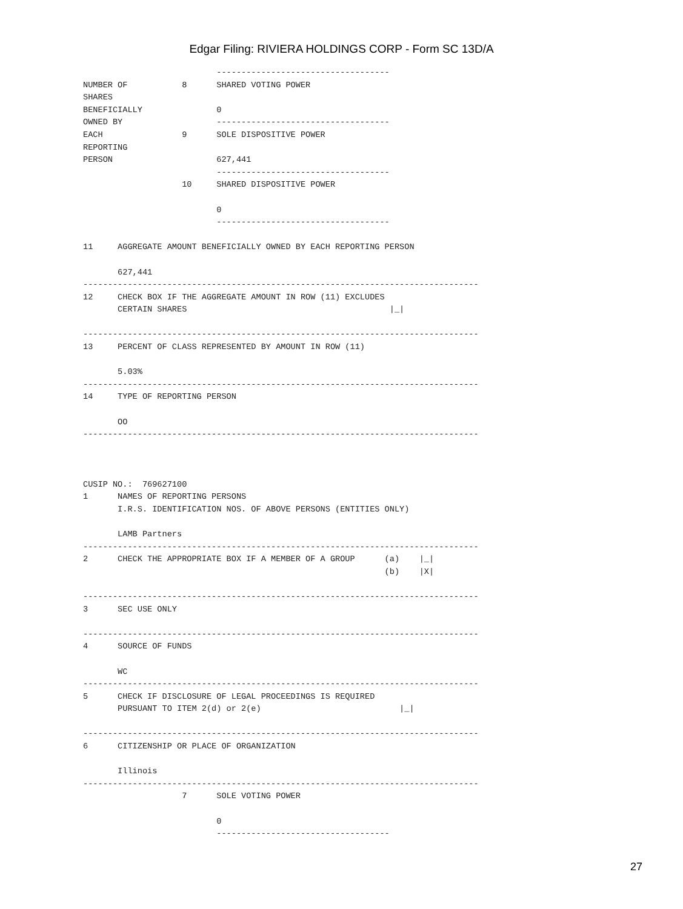Edgar Filing: RIVIERA HOLDINGS CORP - Form SC 13D/A
                           -----------------------------------
NUMBER OF           8      SHARED VOTING POWER
SHARES
BENEFICIALLY               0
OWNED BY                   -----------------------------------
EACH                9      SOLE DISPOSITIVE POWER
REPORTING
PERSON                     627,441
                           -----------------------------------
                    10     SHARED DISPOSITIVE POWER

                           0
                           -----------------------------------

11     AGGREGATE AMOUNT BENEFICIALLY OWNED BY EACH REPORTING PERSON

       627,441
--------------------------------------------------------------------------------
12     CHECK BOX IF THE AGGREGATE AMOUNT IN ROW (11) EXCLUDES
       CERTAIN SHARES                                         |_|

--------------------------------------------------------------------------------
13     PERCENT OF CLASS REPRESENTED BY AMOUNT IN ROW (11)

       5.03%
--------------------------------------------------------------------------------
14     TYPE OF REPORTING PERSON

       OO
--------------------------------------------------------------------------------



CUSIP NO.:  769627100
1      NAMES OF REPORTING PERSONS
       I.R.S. IDENTIFICATION NOS. OF ABOVE PERSONS (ENTITIES ONLY)

       LAMB Partners
--------------------------------------------------------------------------------
2      CHECK THE APPROPRIATE BOX IF A MEMBER OF A GROUP      (a)    |_|
                                                             (b)    |X|

--------------------------------------------------------------------------------
3      SEC USE ONLY

--------------------------------------------------------------------------------
4      SOURCE OF FUNDS

       WC
--------------------------------------------------------------------------------
5      CHECK IF DISCLOSURE OF LEGAL PROCEEDINGS IS REQUIRED
       PURSUANT TO ITEM 2(d) or 2(e)                            |_|

--------------------------------------------------------------------------------
6      CITIZENSHIP OR PLACE OF ORGANIZATION

       Illinois
--------------------------------------------------------------------------------
                    7      SOLE VOTING POWER

                           0
                           -----------------------------------
27